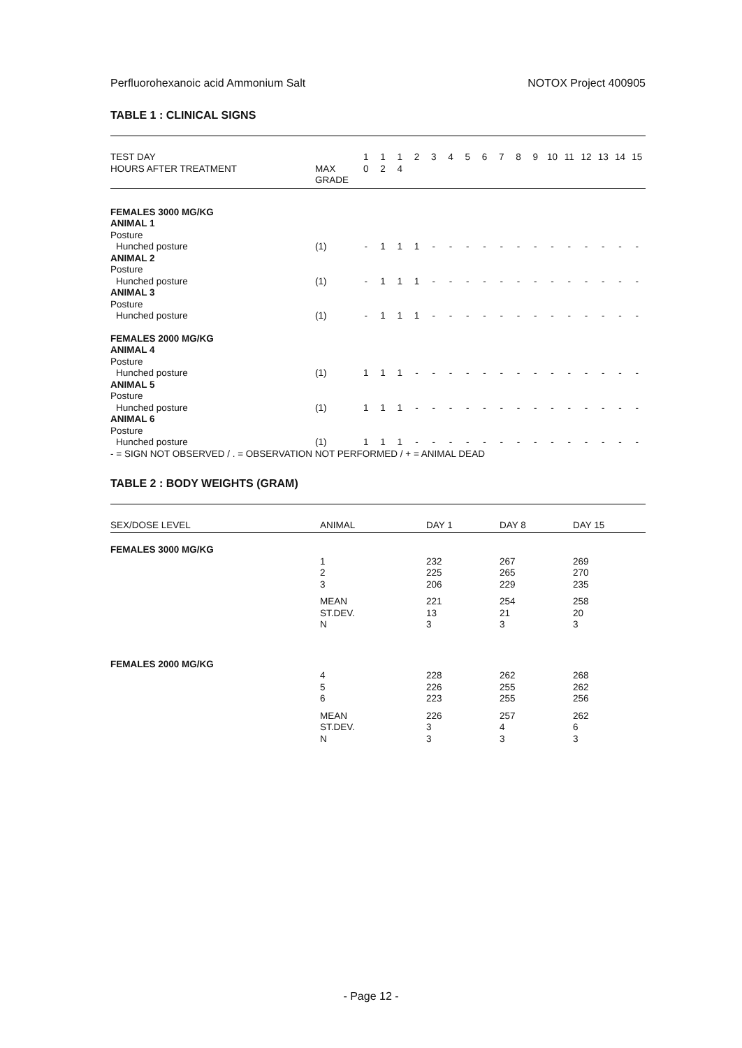Perfluorohexanoic acid Ammonium Salt NOTOX Project 400905
TABLE 1 : CLINICAL SIGNS
| TEST DAY HOURS AFTER TREATMENT | MAX GRADE | 1 0 | 1 2 | 1 4 | 2 | 3 | 4 | 5 | 6 | 7 | 8 | 9 | 10 | 11 | 12 | 13 | 14 | 15 |
| --- | --- | --- | --- | --- | --- | --- | --- | --- | --- | --- | --- | --- | --- | --- | --- | --- | --- | --- |
| FEMALES 3000 MG/KG | | | | | | | | | | | | | | | | | | |
| ANIMAL 1 | | | | | | | | | | | | | | | | | | |
| Posture | | | | | | | | | | | | | | | | | | |
| Hunched posture | (1) | - | 1 | 1 | 1 | - | - | - | - | - | - | - | - | - | - | - | - | - |
| ANIMAL 2 | | | | | | | | | | | | | | | | | | |
| Posture | | | | | | | | | | | | | | | | | | |
| Hunched posture | (1) | - | 1 | 1 | 1 | - | - | - | - | - | - | - | - | - | - | - | - | - |
| ANIMAL 3 | | | | | | | | | | | | | | | | | | |
| Posture | | | | | | | | | | | | | | | | | | |
| Hunched posture | (1) | - | 1 | 1 | 1 | - | - | - | - | - | - | - | - | - | - | - | - | - |
| FEMALES 2000 MG/KG | | | | | | | | | | | | | | | | | | |
| ANIMAL 4 | | | | | | | | | | | | | | | | | | |
| Posture | | | | | | | | | | | | | | | | | | |
| Hunched posture | (1) | 1 | 1 | 1 | - | - | - | - | - | - | - | - | - | - | - | - | - | - |
| ANIMAL 5 | | | | | | | | | | | | | | | | | | |
| Posture | | | | | | | | | | | | | | | | | | |
| Hunched posture | (1) | 1 | 1 | 1 | - | - | - | - | - | - | - | - | - | - | - | - | - | - |
| ANIMAL 6 | | | | | | | | | | | | | | | | | | |
| Posture | | | | | | | | | | | | | | | | | | |
| Hunched posture | (1) | 1 | 1 | 1 | - | - | - | - | - | - | - | - | - | - | - | - | - | - |
- = SIGN NOT OBSERVED / . = OBSERVATION NOT PERFORMED / + = ANIMAL DEAD
TABLE 2 : BODY WEIGHTS (GRAM)
| SEX/DOSE LEVEL | ANIMAL | DAY 1 | DAY 8 | DAY 15 |
| --- | --- | --- | --- | --- |
| FEMALES 3000 MG/KG | | | | |
| | 1 | 232 | 267 | 269 |
| | 2 | 225 | 265 | 270 |
| | 3 | 206 | 229 | 235 |
| | MEAN | 221 | 254 | 258 |
| | ST.DEV. | 13 | 21 | 20 |
| | N | 3 | 3 | 3 |
| FEMALES 2000 MG/KG | | | | |
| | 4 | 228 | 262 | 268 |
| | 5 | 226 | 255 | 262 |
| | 6 | 223 | 255 | 256 |
| | MEAN | 226 | 257 | 262 |
| | ST.DEV. | 3 | 4 | 6 |
| | N | 3 | 3 | 3 |
- Page 12 -